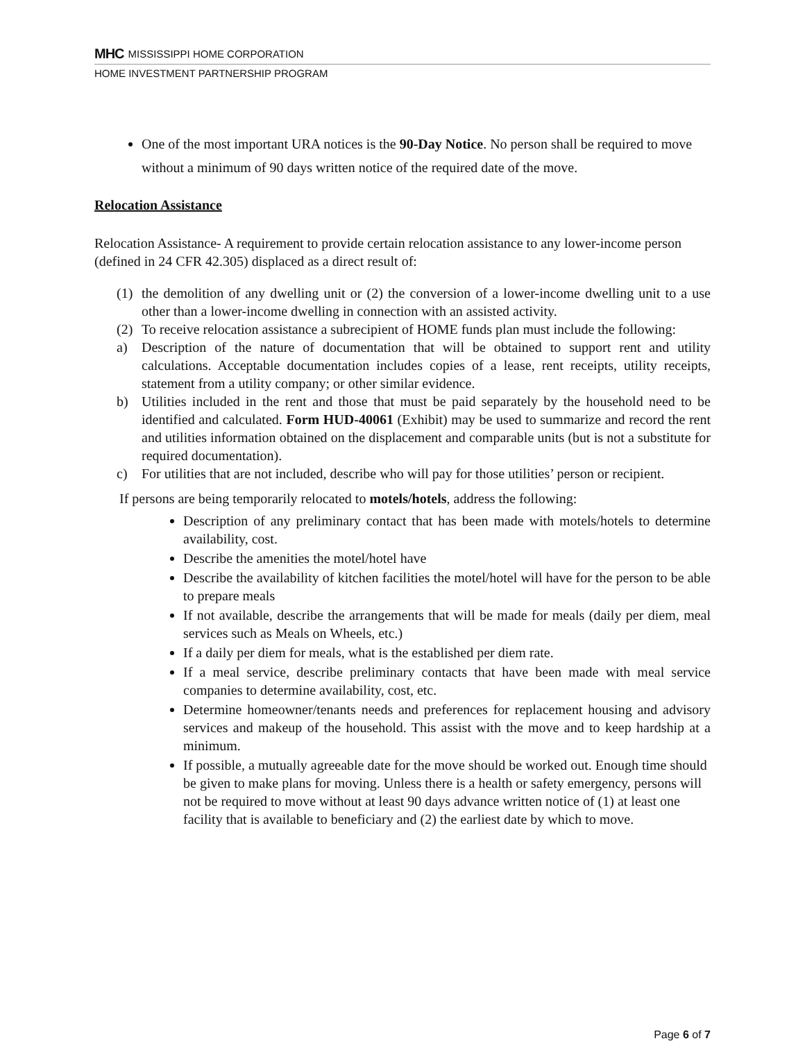MHC MISSISSIPPI HOME CORPORATION
HOME INVESTMENT PARTNERSHIP PROGRAM
One of the most important URA notices is the 90-Day Notice. No person shall be required to move without a minimum of 90 days written notice of the required date of the move.
Relocation Assistance
Relocation Assistance- A requirement to provide certain relocation assistance to any lower-income person (defined in 24 CFR 42.305) displaced as a direct result of:
(1) the demolition of any dwelling unit or (2) the conversion of a lower-income dwelling unit to a use other than a lower-income dwelling in connection with an assisted activity.
(2) To receive relocation assistance a subrecipient of HOME funds plan must include the following:
a) Description of the nature of documentation that will be obtained to support rent and utility calculations. Acceptable documentation includes copies of a lease, rent receipts, utility receipts, statement from a utility company; or other similar evidence.
b) Utilities included in the rent and those that must be paid separately by the household need to be identified and calculated. Form HUD-40061 (Exhibit) may be used to summarize and record the rent and utilities information obtained on the displacement and comparable units (but is not a substitute for required documentation).
c) For utilities that are not included, describe who will pay for those utilities’ person or recipient.
If persons are being temporarily relocated to motels/hotels, address the following:
Description of any preliminary contact that has been made with motels/hotels to determine availability, cost.
Describe the amenities the motel/hotel have
Describe the availability of kitchen facilities the motel/hotel will have for the person to be able to prepare meals
If not available, describe the arrangements that will be made for meals (daily per diem, meal services such as Meals on Wheels, etc.)
If a daily per diem for meals, what is the established per diem rate.
If a meal service, describe preliminary contacts that have been made with meal service companies to determine availability, cost, etc.
Determine homeowner/tenants needs and preferences for replacement housing and advisory services and makeup of the household. This assist with the move and to keep hardship at a minimum.
If possible, a mutually agreeable date for the move should be worked out. Enough time should be given to make plans for moving. Unless there is a health or safety emergency, persons will not be required to move without at least 90 days advance written notice of (1) at least one facility that is available to beneficiary and (2) the earliest date by which to move.
Page 6 of 7